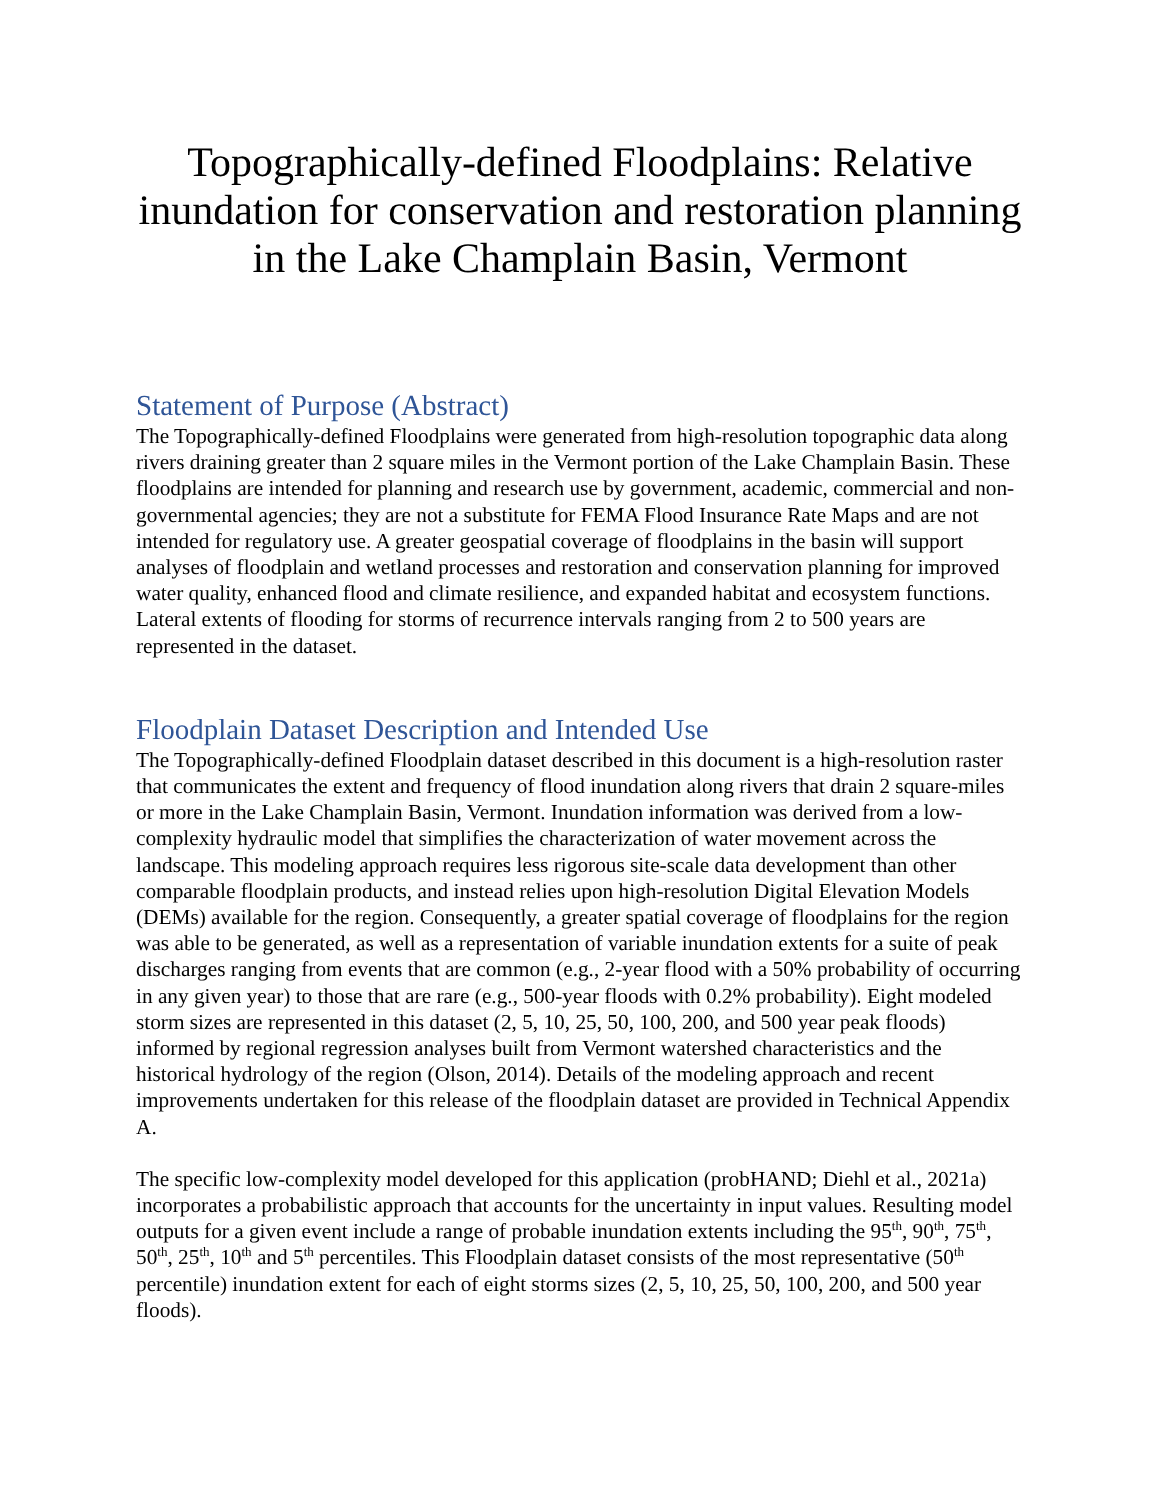Topographically-defined Floodplains: Relative inundation for conservation and restoration planning in the Lake Champlain Basin, Vermont
Statement of Purpose (Abstract)
The Topographically-defined Floodplains were generated from high-resolution topographic data along rivers draining greater than 2 square miles in the Vermont portion of the Lake Champlain Basin. These floodplains are intended for planning and research use by government, academic, commercial and non-governmental agencies; they are not a substitute for FEMA Flood Insurance Rate Maps and are not intended for regulatory use. A greater geospatial coverage of floodplains in the basin will support analyses of floodplain and wetland processes and restoration and conservation planning for improved water quality, enhanced flood and climate resilience, and expanded habitat and ecosystem functions. Lateral extents of flooding for storms of recurrence intervals ranging from 2 to 500 years are represented in the dataset.
Floodplain Dataset Description and Intended Use
The Topographically-defined Floodplain dataset described in this document is a high-resolution raster that communicates the extent and frequency of flood inundation along rivers that drain 2 square-miles or more in the Lake Champlain Basin, Vermont. Inundation information was derived from a low-complexity hydraulic model that simplifies the characterization of water movement across the landscape. This modeling approach requires less rigorous site-scale data development than other comparable floodplain products, and instead relies upon high-resolution Digital Elevation Models (DEMs) available for the region. Consequently, a greater spatial coverage of floodplains for the region was able to be generated, as well as a representation of variable inundation extents for a suite of peak discharges ranging from events that are common (e.g., 2-year flood with a 50% probability of occurring in any given year) to those that are rare (e.g., 500-year floods with 0.2% probability). Eight modeled storm sizes are represented in this dataset (2, 5, 10, 25, 50, 100, 200, and 500 year peak floods) informed by regional regression analyses built from Vermont watershed characteristics and the historical hydrology of the region (Olson, 2014). Details of the modeling approach and recent improvements undertaken for this release of the floodplain dataset are provided in Technical Appendix A.
The specific low-complexity model developed for this application (probHAND; Diehl et al., 2021a) incorporates a probabilistic approach that accounts for the uncertainty in input values. Resulting model outputs for a given event include a range of probable inundation extents including the 95<sup>th</sup>, 90<sup>th</sup>, 75<sup>th</sup>, 50<sup>th</sup>, 25<sup>th</sup>, 10<sup>th</sup> and 5<sup>th</sup> percentiles. This Floodplain dataset consists of the most representative (50<sup>th</sup> percentile) inundation extent for each of eight storms sizes (2, 5, 10, 25, 50, 100, 200, and 500 year floods).